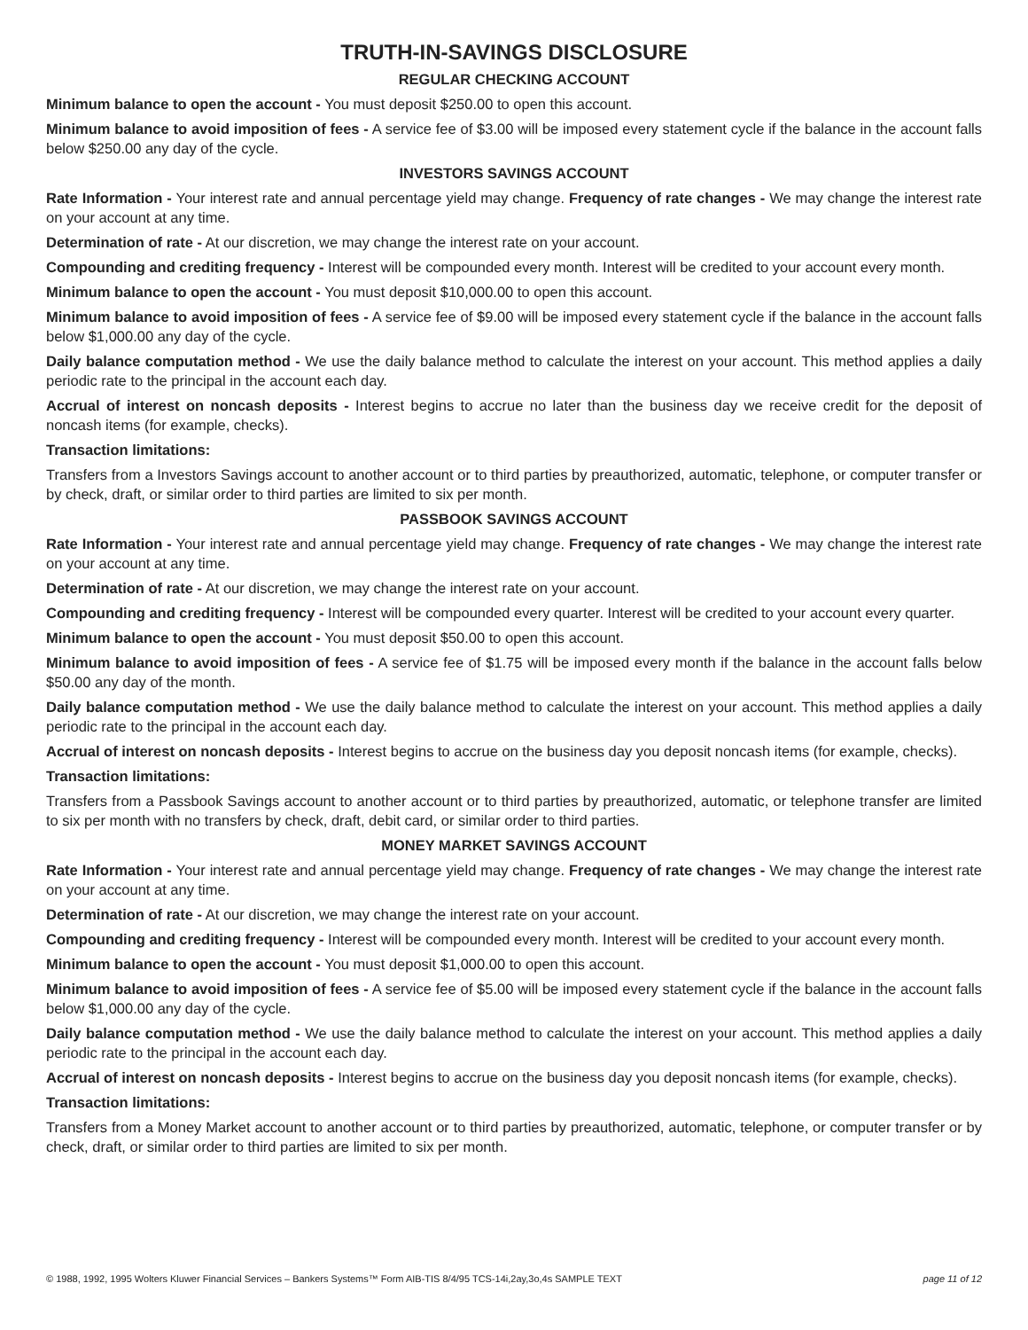TRUTH-IN-SAVINGS DISCLOSURE
REGULAR CHECKING ACCOUNT
Minimum balance to open the account - You must deposit $250.00 to open this account.
Minimum balance to avoid imposition of fees - A service fee of $3.00 will be imposed every statement cycle if the balance in the account falls below $250.00 any day of the cycle.
INVESTORS SAVINGS ACCOUNT
Rate Information - Your interest rate and annual percentage yield may change. Frequency of rate changes - We may change the interest rate on your account at any time.
Determination of rate - At our discretion, we may change the interest rate on your account.
Compounding and crediting frequency - Interest will be compounded every month. Interest will be credited to your account every month.
Minimum balance to open the account - You must deposit $10,000.00 to open this account.
Minimum balance to avoid imposition of fees - A service fee of $9.00 will be imposed every statement cycle if the balance in the account falls below $1,000.00 any day of the cycle.
Daily balance computation method - We use the daily balance method to calculate the interest on your account. This method applies a daily periodic rate to the principal in the account each day.
Accrual of interest on noncash deposits - Interest begins to accrue no later than the business day we receive credit for the deposit of noncash items (for example, checks).
Transaction limitations:
Transfers from a Investors Savings account to another account or to third parties by preauthorized, automatic, telephone, or computer transfer or by check, draft, or similar order to third parties are limited to six per month.
PASSBOOK SAVINGS ACCOUNT
Rate Information - Your interest rate and annual percentage yield may change. Frequency of rate changes - We may change the interest rate on your account at any time.
Determination of rate - At our discretion, we may change the interest rate on your account.
Compounding and crediting frequency - Interest will be compounded every quarter. Interest will be credited to your account every quarter.
Minimum balance to open the account - You must deposit $50.00 to open this account.
Minimum balance to avoid imposition of fees - A service fee of $1.75 will be imposed every month if the balance in the account falls below $50.00 any day of the month.
Daily balance computation method - We use the daily balance method to calculate the interest on your account. This method applies a daily periodic rate to the principal in the account each day.
Accrual of interest on noncash deposits - Interest begins to accrue on the business day you deposit noncash items (for example, checks).
Transaction limitations:
Transfers from a Passbook Savings account to another account or to third parties by preauthorized, automatic, or telephone transfer are limited to six per month with no transfers by check, draft, debit card, or similar order to third parties.
MONEY MARKET SAVINGS ACCOUNT
Rate Information - Your interest rate and annual percentage yield may change. Frequency of rate changes - We may change the interest rate on your account at any time.
Determination of rate - At our discretion, we may change the interest rate on your account.
Compounding and crediting frequency - Interest will be compounded every month. Interest will be credited to your account every month.
Minimum balance to open the account - You must deposit $1,000.00 to open this account.
Minimum balance to avoid imposition of fees - A service fee of $5.00 will be imposed every statement cycle if the balance in the account falls below $1,000.00 any day of the cycle.
Daily balance computation method - We use the daily balance method to calculate the interest on your account. This method applies a daily periodic rate to the principal in the account each day.
Accrual of interest on noncash deposits - Interest begins to accrue on the business day you deposit noncash items (for example, checks).
Transaction limitations:
Transfers from a Money Market account to another account or to third parties by preauthorized, automatic, telephone, or computer transfer or by check, draft, or similar order to third parties are limited to six per month.
© 1988, 1992, 1995 Wolters Kluwer Financial Services – Bankers Systems™ Form AIB-TIS 8/4/95 TCS-14i,2ay,3o,4s SAMPLE TEXT page 11 of 12